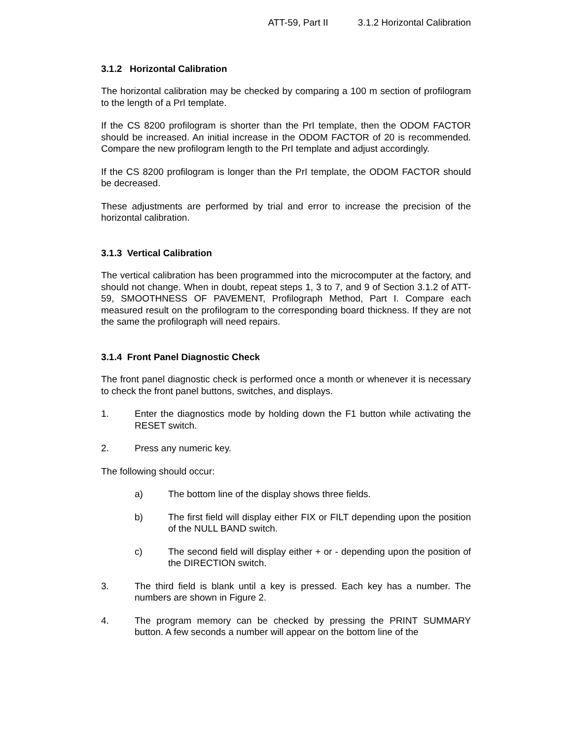ATT-59, Part II 3.1.2 Horizontal Calibration
3.1.2 Horizontal Calibration
The horizontal calibration may be checked by comparing a 100 m section of profilogram to the length of a PrI template.
If the CS 8200 profilogram is shorter than the PrI template, then the ODOM FACTOR should be increased. An initial increase in the ODOM FACTOR of 20 is recommended. Compare the new profilogram length to the PrI template and adjust accordingly.
If the CS 8200 profilogram is longer than the PrI template, the ODOM FACTOR should be decreased.
These adjustments are performed by trial and error to increase the precision of the horizontal calibration.
3.1.3 Vertical Calibration
The vertical calibration has been programmed into the microcomputer at the factory, and should not change. When in doubt, repeat steps 1, 3 to 7, and 9 of Section 3.1.2 of ATT-59, SMOOTHNESS OF PAVEMENT, Profilograph Method, Part I. Compare each measured result on the profilogram to the corresponding board thickness. If they are not the same the profilograph will need repairs.
3.1.4 Front Panel Diagnostic Check
The front panel diagnostic check is performed once a month or whenever it is necessary to check the front panel buttons, switches, and displays.
1. Enter the diagnostics mode by holding down the F1 button while activating the RESET switch.
2. Press any numeric key.
The following should occur:
a) The bottom line of the display shows three fields.
b) The first field will display either FIX or FILT depending upon the position of the NULL BAND switch.
c) The second field will display either + or - depending upon the position of the DIRECTION switch.
3. The third field is blank until a key is pressed. Each key has a number. The numbers are shown in Figure 2.
4. The program memory can be checked by pressing the PRINT SUMMARY button. A few seconds a number will appear on the bottom line of the